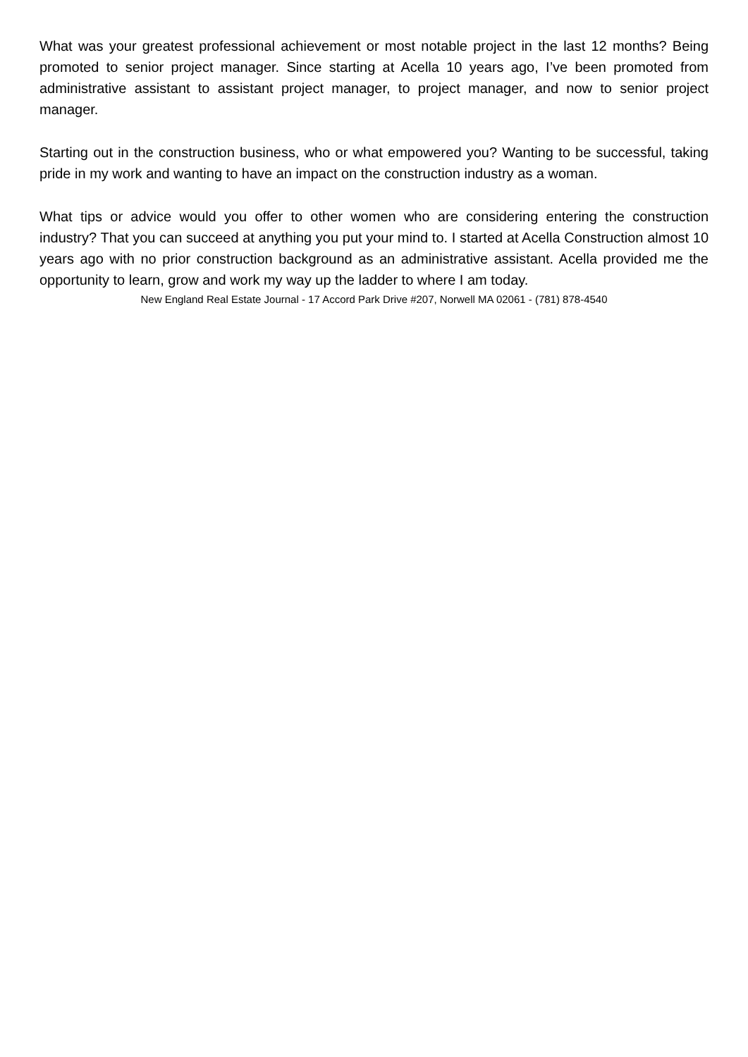What was your greatest professional achievement or most notable project in the last 12 months? Being promoted to senior project manager. Since starting at Acella 10 years ago, I’ve been promoted from administrative assistant to assistant project manager, to project manager, and now to senior project manager.
Starting out in the construction business, who or what empowered you? Wanting to be successful, taking pride in my work and wanting to have an impact on the construction industry as a woman.
What tips or advice would you offer to other women who are considering entering the construction industry? That you can succeed at anything you put your mind to. I started at Acella Construction almost 10 years ago with no prior construction background as an administrative assistant. Acella provided me the opportunity to learn, grow and work my way up the ladder to where I am today.
New England Real Estate Journal - 17 Accord Park Drive #207, Norwell MA 02061 - (781) 878-4540